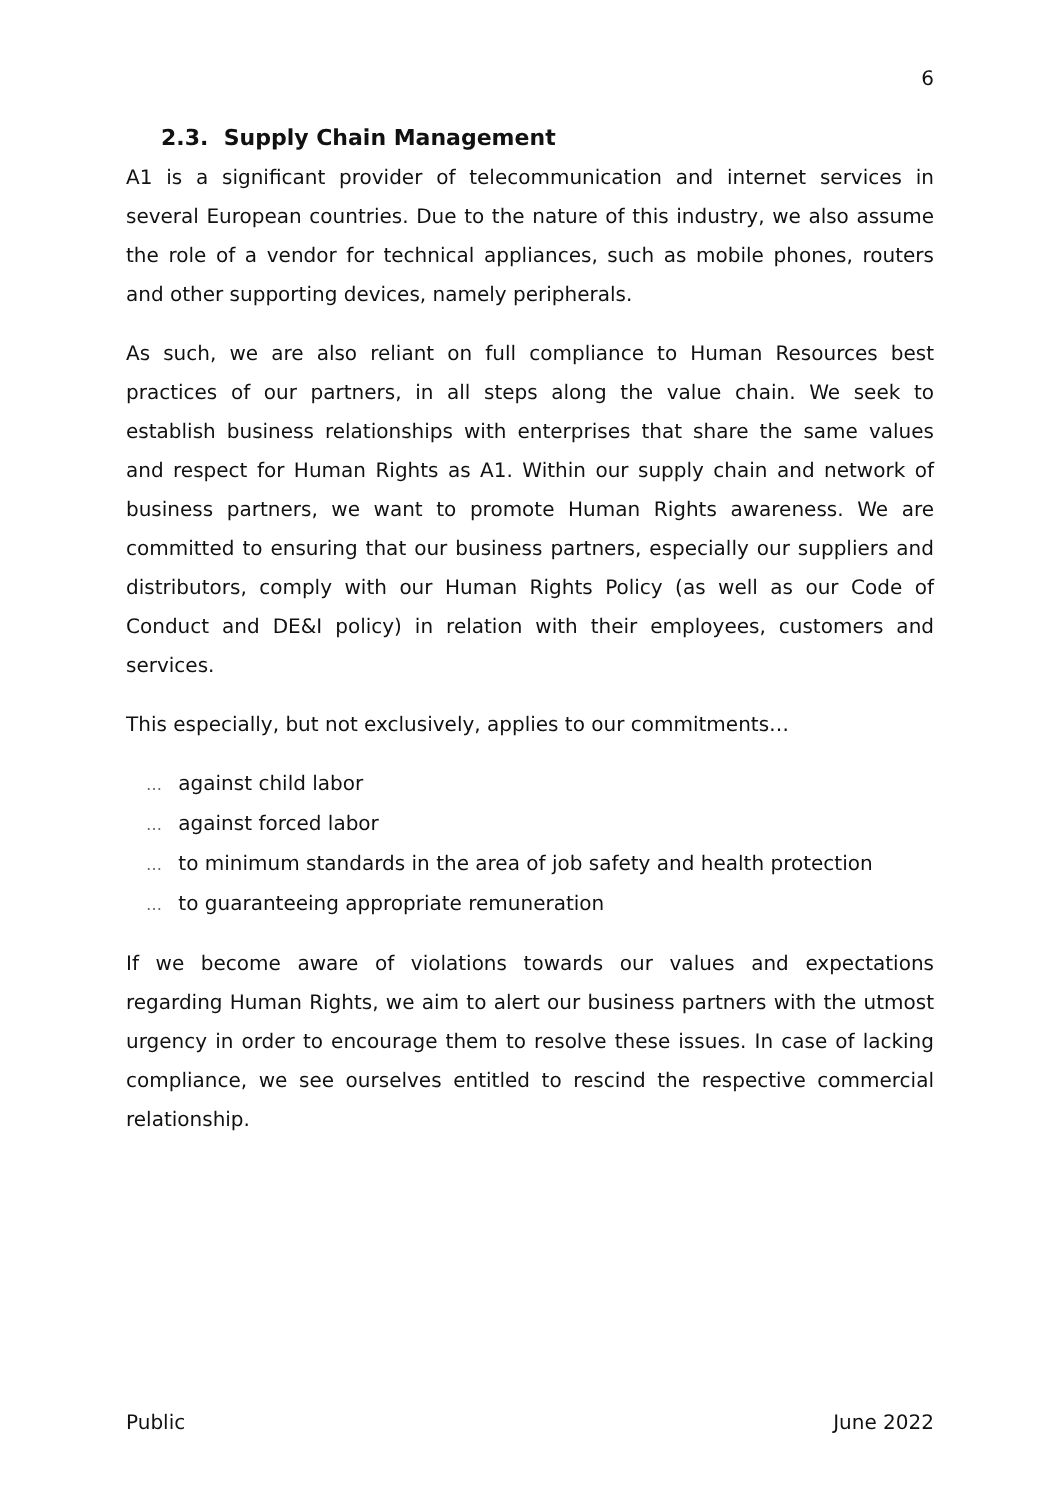6
2.3. Supply Chain Management
A1 is a significant provider of telecommunication and internet services in several European countries. Due to the nature of this industry, we also assume the role of a vendor for technical appliances, such as mobile phones, routers and other supporting devices, namely peripherals.
As such, we are also reliant on full compliance to Human Resources best practices of our partners, in all steps along the value chain. We seek to establish business relationships with enterprises that share the same values and respect for Human Rights as A1. Within our supply chain and network of business partners, we want to promote Human Rights awareness. We are committed to ensuring that our business partners, especially our suppliers and distributors, comply with our Human Rights Policy (as well as our Code of Conduct and DE&I policy) in relation with their employees, customers and services.
This especially, but not exclusively, applies to our commitments…
… against child labor
… against forced labor
… to minimum standards in the area of job safety and health protection
… to guaranteeing appropriate remuneration
If we become aware of violations towards our values and expectations regarding Human Rights, we aim to alert our business partners with the utmost urgency in order to encourage them to resolve these issues. In case of lacking compliance, we see ourselves entitled to rescind the respective commercial relationship.
Public June 2022